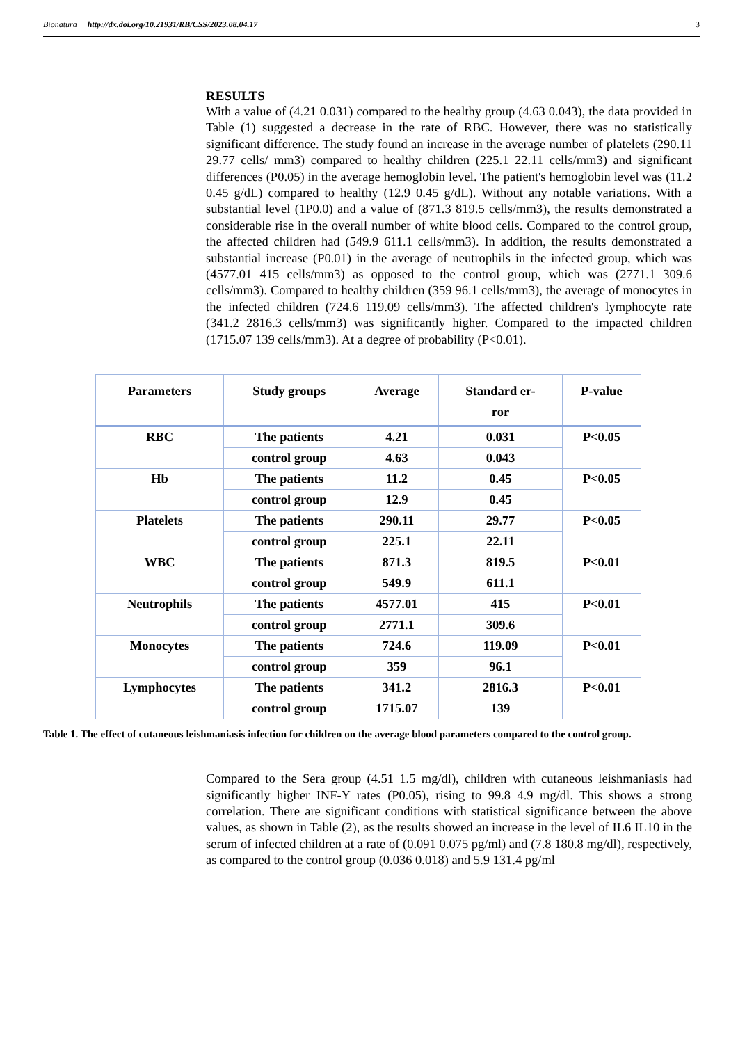Bionatura http://dx.doi.org/10.21931/RB/CSS/2023.08.04.17 3
RESULTS
With a value of (4.21 0.031) compared to the healthy group (4.63 0.043), the data provided in Table (1) suggested a decrease in the rate of RBC. However, there was no statistically significant difference. The study found an increase in the average number of platelets (290.11 29.77 cells/ mm3) compared to healthy children (225.1 22.11 cells/mm3) and significant differences (P0.05) in the average hemoglobin level. The patient's hemoglobin level was (11.2 0.45 g/dL) compared to healthy (12.9 0.45 g/dL). Without any notable variations. With a substantial level (1P0.0) and a value of (871.3 819.5 cells/mm3), the results demonstrated a considerable rise in the overall number of white blood cells. Compared to the control group, the affected children had (549.9 611.1 cells/mm3). In addition, the results demonstrated a substantial increase (P0.01) in the average of neutrophils in the infected group, which was (4577.01 415 cells/mm3) as opposed to the control group, which was (2771.1 309.6 cells/mm3). Compared to healthy children (359 96.1 cells/mm3), the average of monocytes in the infected children (724.6 119.09 cells/mm3). The affected children's lymphocyte rate (341.2 2816.3 cells/mm3) was significantly higher. Compared to the impacted children (1715.07 139 cells/mm3). At a degree of probability (P<0.01).
| Parameters | Study groups | Average | Standard er- ror | P-value |
| --- | --- | --- | --- | --- |
| RBC | The patients | 4.21 | 0.031 | P<0.05 |
| | control group | 4.63 | 0.043 | |
| Hb | The patients | 11.2 | 0.45 | P<0.05 |
| | control group | 12.9 | 0.45 | |
| Platelets | The patients | 290.11 | 29.77 | P<0.05 |
| | control group | 225.1 | 22.11 | |
| WBC | The patients | 871.3 | 819.5 | P<0.01 |
| | control group | 549.9 | 611.1 | |
| Neutrophils | The patients | 4577.01 | 415 | P<0.01 |
| | control group | 2771.1 | 309.6 | |
| Monocytes | The patients | 724.6 | 119.09 | P<0.01 |
| | control group | 359 | 96.1 | |
| Lymphocytes | The patients | 341.2 | 2816.3 | P<0.01 |
| | control group | 1715.07 | 139 | |
Table 1. The effect of cutaneous leishmaniasis infection for children on the average blood parameters compared to the control group.
Compared to the Sera group (4.51 1.5 mg/dl), children with cutaneous leishmaniasis had significantly higher INF-Y rates (P0.05), rising to 99.8 4.9 mg/dl. This shows a strong correlation. There are significant conditions with statistical significance between the above values, as shown in Table (2), as the results showed an increase in the level of IL6 IL10 in the serum of infected children at a rate of (0.091 0.075 pg/ml) and (7.8 180.8 mg/dl), respectively, as compared to the control group (0.036 0.018) and 5.9 131.4 pg/ml